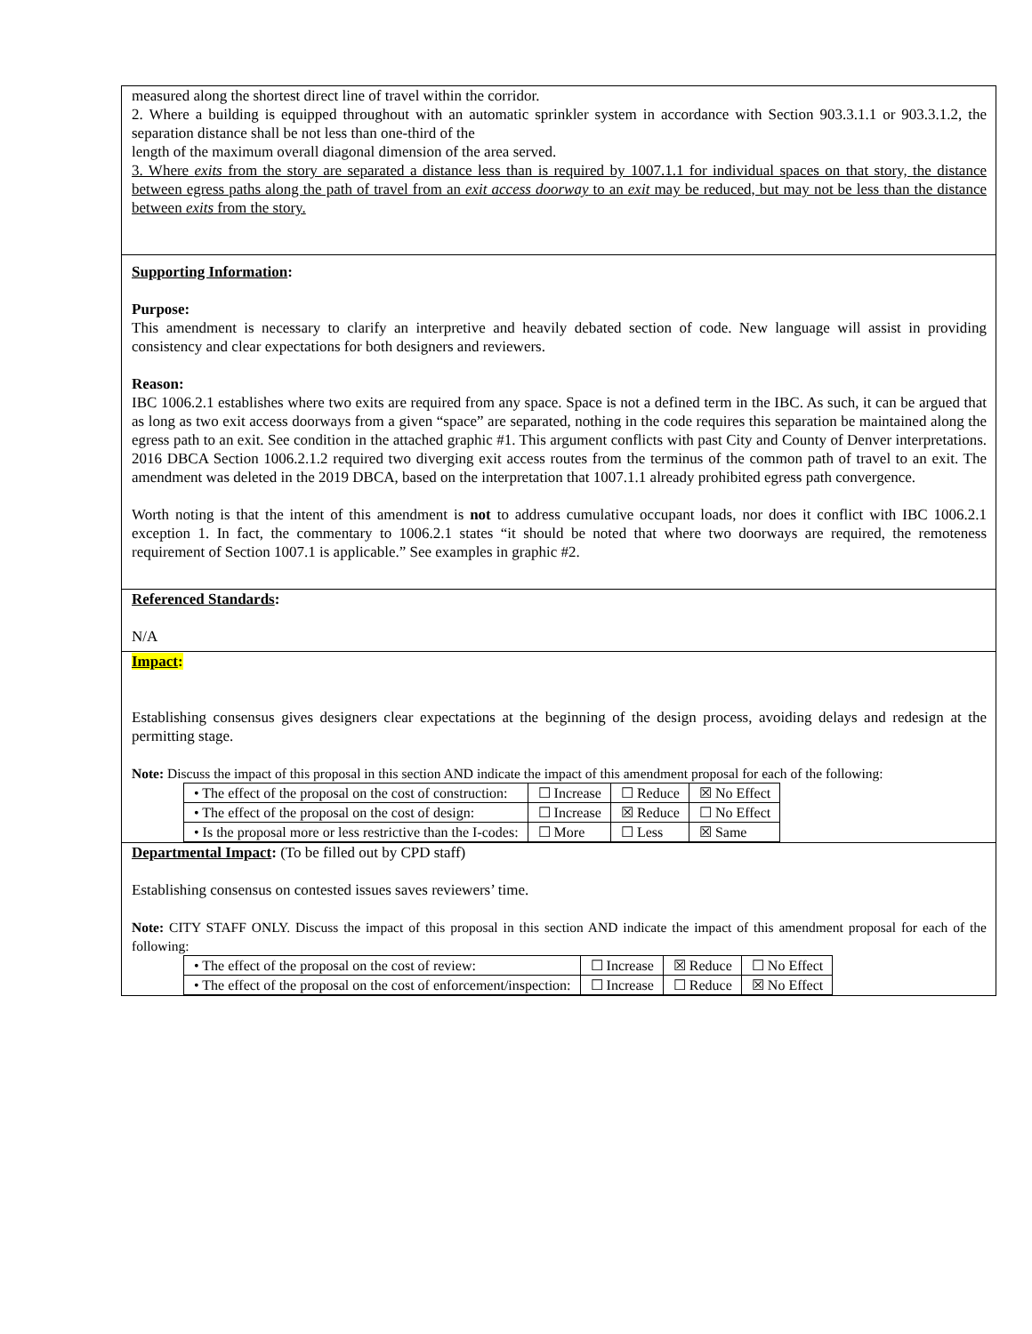| measured along the shortest direct line of travel within the corridor. 2. Where a building is equipped throughout with an automatic sprinkler system in accordance with Section 903.3.1.1 or 903.3.1.2, the separation distance shall be not less than one-third of the length of the maximum overall diagonal dimension of the area served. 3. Where exits from the story are separated a distance less than is required by 1007.1.1 for individual spaces on that story, the distance between egress paths along the path of travel from an exit access doorway to an exit may be reduced, but may not be less than the distance between exits from the story. |
| Supporting Information : Purpose: This amendment is necessary to clarify an interpretive and heavily debated section of code. New language will assist in providing consistency and clear expectations for both designers and reviewers. Reason: IBC 1006.2.1 establishes where two exits are required from any space. Space is not a defined term in the IBC. As such, it can be argued that as long as two exit access doorways from a given “space” are separated, nothing in the code requires this separation be maintained along the egress path to an exit. See condition in the attached graphic #1. This argument conflicts with past City and County of Denver interpretations. 2016 DBCA Section 1006.2.1.2 required two diverging exit access routes from the terminus of the common path of travel to an exit. The amendment was deleted in the 2019 DBCA, based on the interpretation that 1007.1.1 already prohibited egress path convergence. Worth noting is that the intent of this amendment is not to address cumulative occupant loads, nor does it conflict with IBC 1006.2.1 exception 1. In fact, the commentary to 1006.2.1 states “it should be noted that where two doorways are required, the remoteness requirement of Section 1007.1 is applicable.” See examples in graphic #2. |
| Referenced Standards : N/A |
| Impact : Establishing consensus gives designers clear expectations at the beginning of the design process, avoiding delays and redesign at the permitting stage. Note: Discuss the impact of this proposal in this section AND indicate the impact of this amendment proposal for each of the following: / • The effect of the proposal on the cost of construction: / ☐ Increase / ☐ Reduce / ☒ No Effect / / • The effect of the proposal on the cost of design: / ☐ Increase / ☒ Reduce / ☐ No Effect / / • Is the proposal more or less restrictive than the I-codes: / ☐ More / ☐ Less / ☒ Same / |
| Departmental Impact : (To be filled out by CPD staff) Establishing consensus on contested issues saves reviewers’ time. Note: CITY STAFF ONLY. Discuss the impact of this proposal in this section AND indicate the impact of this amendment proposal for each of the following: / • The effect of the proposal on the cost of review: / ☐ Increase / ☒ Reduce / ☐ No Effect / / • The effect of the proposal on the cost of enforcement/inspection: / ☐ Increase / ☐ Reduce / ☒ No Effect / |